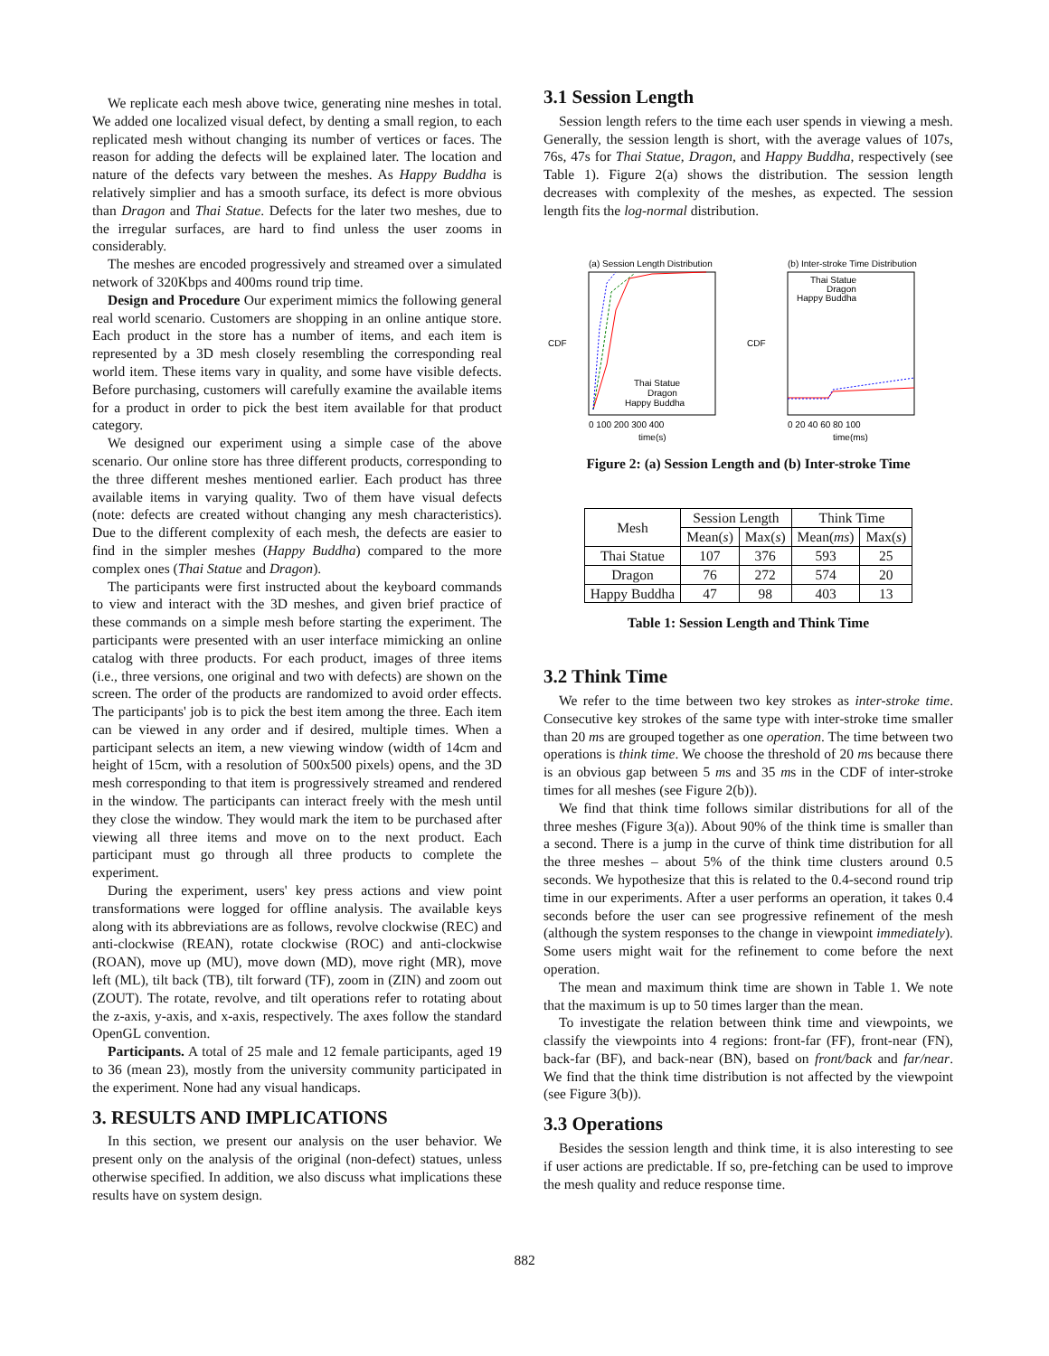We replicate each mesh above twice, generating nine meshes in total. We added one localized visual defect, by denting a small region, to each replicated mesh without changing its number of vertices or faces. The reason for adding the defects will be explained later. The location and nature of the defects vary between the meshes. As Happy Buddha is relatively simplier and has a smooth surface, its defect is more obvious than Dragon and Thai Statue. Defects for the later two meshes, due to the irregular surfaces, are hard to find unless the user zooms in considerably.
The meshes are encoded progressively and streamed over a simulated network of 320Kbps and 400ms round trip time.
Design and Procedure Our experiment mimics the following general real world scenario. Customers are shopping in an online antique store. Each product in the store has a number of items, and each item is represented by a 3D mesh closely resembling the corresponding real world item. These items vary in quality, and some have visible defects. Before purchasing, customers will carefully examine the available items for a product in order to pick the best item available for that product category.
We designed our experiment using a simple case of the above scenario. Our online store has three different products, corresponding to the three different meshes mentioned earlier. Each product has three available items in varying quality. Two of them have visual defects (note: defects are created without changing any mesh characteristics). Due to the different complexity of each mesh, the defects are easier to find in the simpler meshes (Happy Buddha) compared to the more complex ones (Thai Statue and Dragon).
The participants were first instructed about the keyboard commands to view and interact with the 3D meshes, and given brief practice of these commands on a simple mesh before starting the experiment. The participants were presented with an user interface mimicking an online catalog with three products. For each product, images of three items (i.e., three versions, one original and two with defects) are shown on the screen. The order of the products are randomized to avoid order effects. The participants' job is to pick the best item among the three. Each item can be viewed in any order and if desired, multiple times. When a participant selects an item, a new viewing window (width of 14cm and height of 15cm, with a resolution of 500x500 pixels) opens, and the 3D mesh corresponding to that item is progressively streamed and rendered in the window. The participants can interact freely with the mesh until they close the window. They would mark the item to be purchased after viewing all three items and move on to the next product. Each participant must go through all three products to complete the experiment.
During the experiment, users' key press actions and view point transformations were logged for offline analysis. The available keys along with its abbreviations are as follows, revolve clockwise (REC) and anti-clockwise (REAN), rotate clockwise (ROC) and anti-clockwise (ROAN), move up (MU), move down (MD), move right (MR), move left (ML), tilt back (TB), tilt forward (TF), zoom in (ZIN) and zoom out (ZOUT). The rotate, revolve, and tilt operations refer to rotating about the z-axis, y-axis, and x-axis, respectively. The axes follow the standard OpenGL convention.
Participants. A total of 25 male and 12 female participants, aged 19 to 36 (mean 23), mostly from the university community participated in the experiment. None had any visual handicaps.
3. RESULTS AND IMPLICATIONS
In this section, we present our analysis on the user behavior. We present only on the analysis of the original (non-defect) statues, unless otherwise specified. In addition, we also discuss what implications these results have on system design.
3.1 Session Length
Session length refers to the time each user spends in viewing a mesh. Generally, the session length is short, with the average values of 107s, 76s, 47s for Thai Statue, Dragon, and Happy Buddha, respectively (see Table 1). Figure 2(a) shows the distribution. The session length decreases with complexity of the meshes, as expected. The session length fits the log-normal distribution.
(a) Session Length Distribution
CDF
Thai Statue
Dragon
Happy Buddha
0 100 200 300 400
time(s)
(b) Inter-stroke Time Distribution
CDF
Thai Statue
Dragon
Happy Buddha
0 20 40 60 80 100
time(ms)
Figure 2: (a) Session Length and (b) Inter-stroke Time
| Mesh | Session Length | | Think Time | |
| --- | --- | --- | --- | --- |
| | Mean( s ) | Max( s ) | Mean( ms ) | Max( s ) |
| Thai Statue | 107 | 376 | 593 | 25 |
| Dragon | 76 | 272 | 574 | 20 |
| Happy Buddha | 47 | 98 | 403 | 13 |
Table 1: Session Length and Think Time
3.2 Think Time
We refer to the time between two key strokes as inter-stroke time. Consecutive key strokes of the same type with inter-stroke time smaller than 20 ms are grouped together as one operation. The time between two operations is think time. We choose the threshold of 20 ms because there is an obvious gap between 5 ms and 35 ms in the CDF of inter-stroke times for all meshes (see Figure 2(b)).
We find that think time follows similar distributions for all of the three meshes (Figure 3(a)). About 90% of the think time is smaller than a second. There is a jump in the curve of think time distribution for all the three meshes – about 5% of the think time clusters around 0.5 seconds. We hypothesize that this is related to the 0.4-second round trip time in our experiments. After a user performs an operation, it takes 0.4 seconds before the user can see progressive refinement of the mesh (although the system responses to the change in viewpoint immediately). Some users might wait for the refinement to come before the next operation.
The mean and maximum think time are shown in Table 1. We note that the maximum is up to 50 times larger than the mean.
To investigate the relation between think time and viewpoints, we classify the viewpoints into 4 regions: front-far (FF), front-near (FN), back-far (BF), and back-near (BN), based on front/back and far/near. We find that the think time distribution is not affected by the viewpoint (see Figure 3(b)).
3.3 Operations
Besides the session length and think time, it is also interesting to see if user actions are predictable. If so, pre-fetching can be used to improve the mesh quality and reduce response time.
882